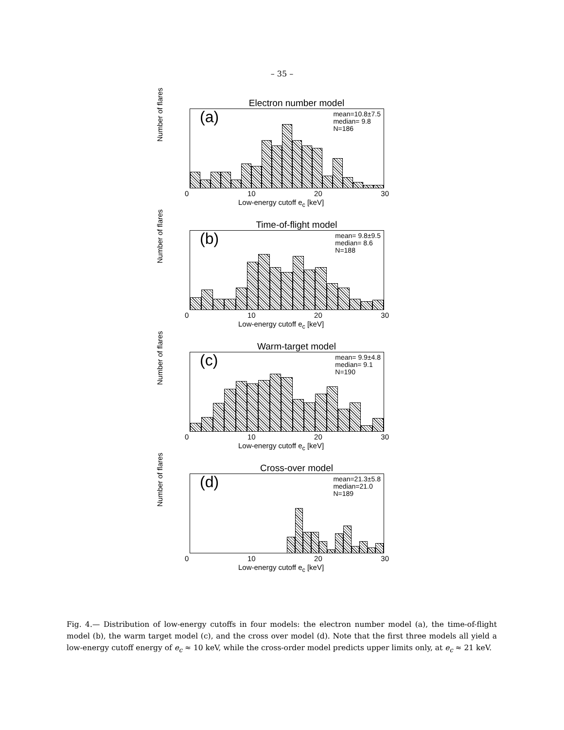– 35 –
Electron number model
(a) mean=10.8±7.5
median= 9.8
N=186
Number of flares
0 10 20 30
Low-energy cutoff e<sub>c</sub> [keV]
Time-of-flight model
(b) mean= 9.8±9.5
median= 8.6
N=188
Number of flares
0 10 20 30
Low-energy cutoff e<sub>c</sub> [keV]
Warm-target model
(c) mean= 9.9±4.8
median= 9.1
N=190
Number of flares
0 10 20 30
Low-energy cutoff e<sub>c</sub> [keV]
Cross-over model
(d) mean=21.3±5.8
median=21.0
N=189
Number of flares
0 10 20 30
Low-energy cutoff e<sub>c</sub> [keV]
Fig. 4.— Distribution of low-energy cutoffs in four models: the electron number model (a), the time-of-flight model (b), the warm target model (c), and the cross over model (d). Note that the first three models all yield a low-energy cutoff energy of e<sub>c</sub> ≈ 10 keV, while the cross-order model predicts upper limits only, at e<sub>c</sub> ≈ 21 keV.